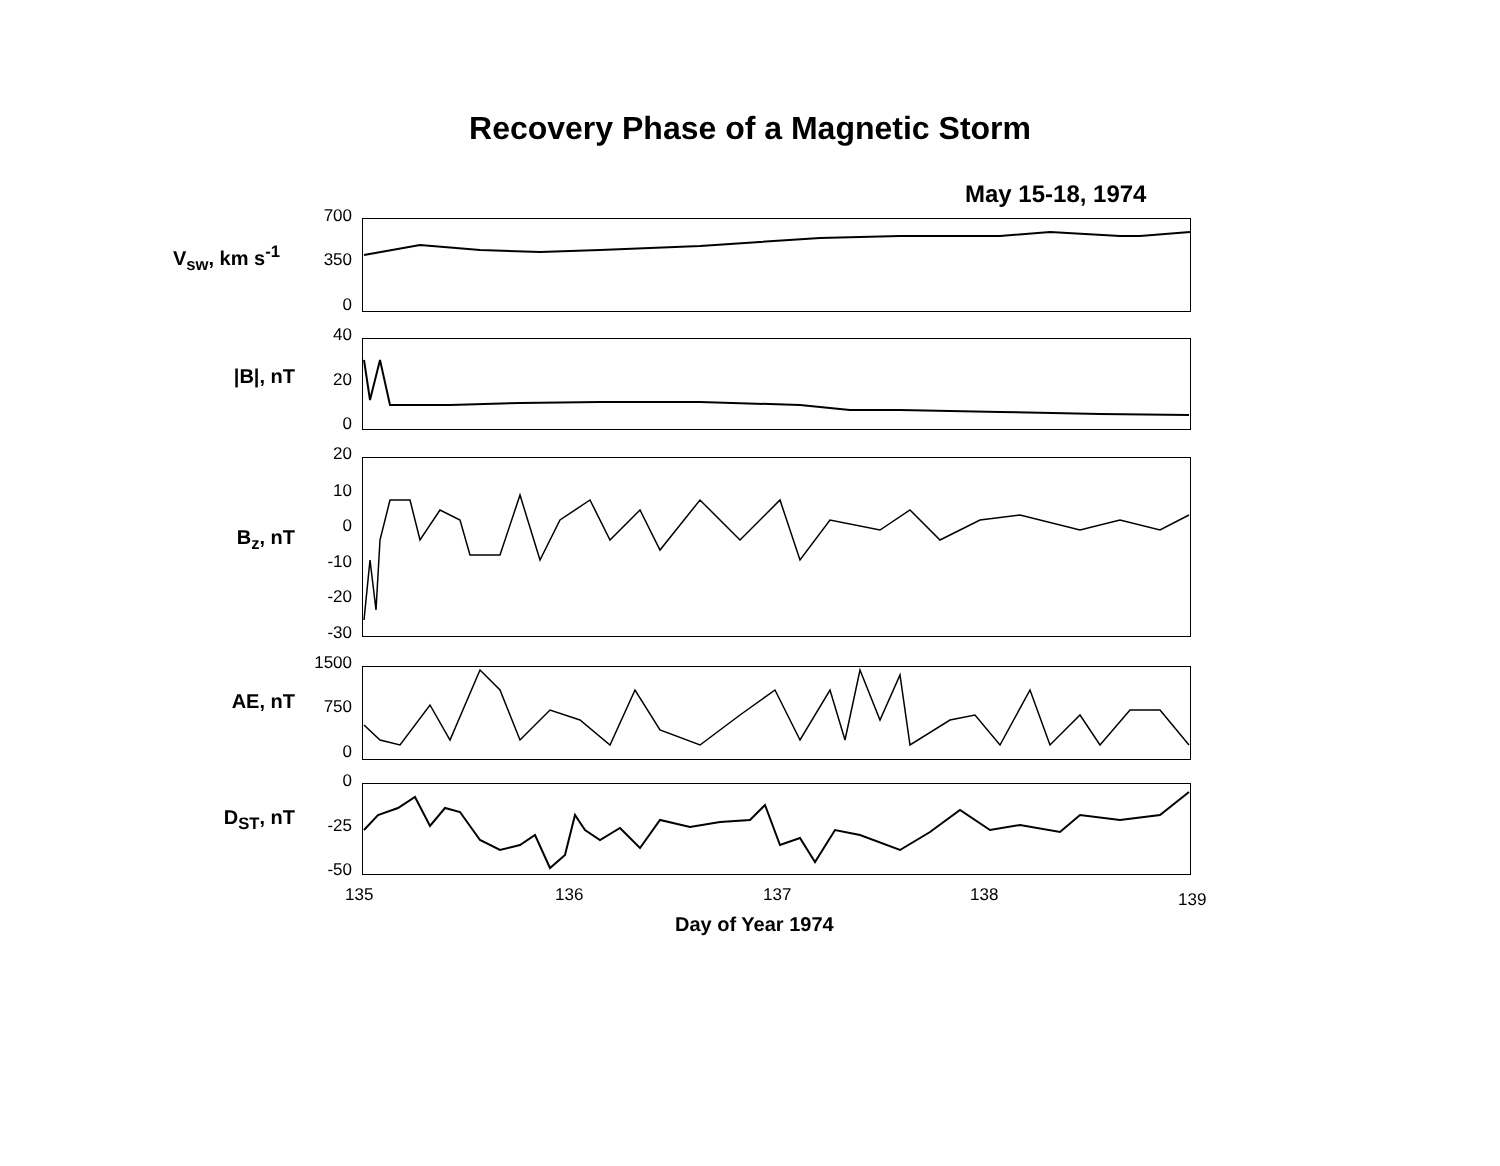Recovery Phase of a Magnetic Storm
May 15-18, 1974
V<sub>sw</sub>, km s<sup>-1</sup>
700
350
0
|B|, nT
40
20
0
B<sub>z</sub>, nT
20
10
0
-10
-20
-30
AE, nT
1500
750
0
D<sub>ST</sub>, nT
0
-25
-50
135 136 137 138 139
Day of Year 1974